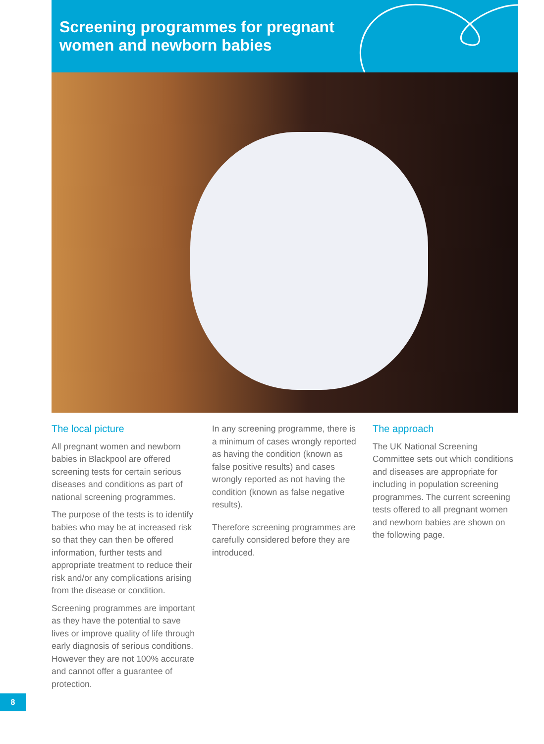Screening programmes for pregnant
women and newborn babies
The local picture
All pregnant women and newborn babies in Blackpool are offered screening tests for certain serious diseases and conditions as part of national screening programmes.
The purpose of the tests is to identify babies who may be at increased risk so that they can then be offered information, further tests and appropriate treatment to reduce their risk and/or any complications arising from the disease or condition.
Screening programmes are important as they have the potential to save lives or improve quality of life through early diagnosis of serious conditions. However they are not 100% accurate and cannot offer a guarantee of protection.
In any screening programme, there is a minimum of cases wrongly reported as having the condition (known as false positive results) and cases wrongly reported as not having the condition (known as false negative results).
Therefore screening programmes are carefully considered before they are introduced.
The approach
The UK National Screening Committee sets out which conditions and diseases are appropriate for including in population screening programmes. The current screening tests offered to all pregnant women and newborn babies are shown on the following page.
8